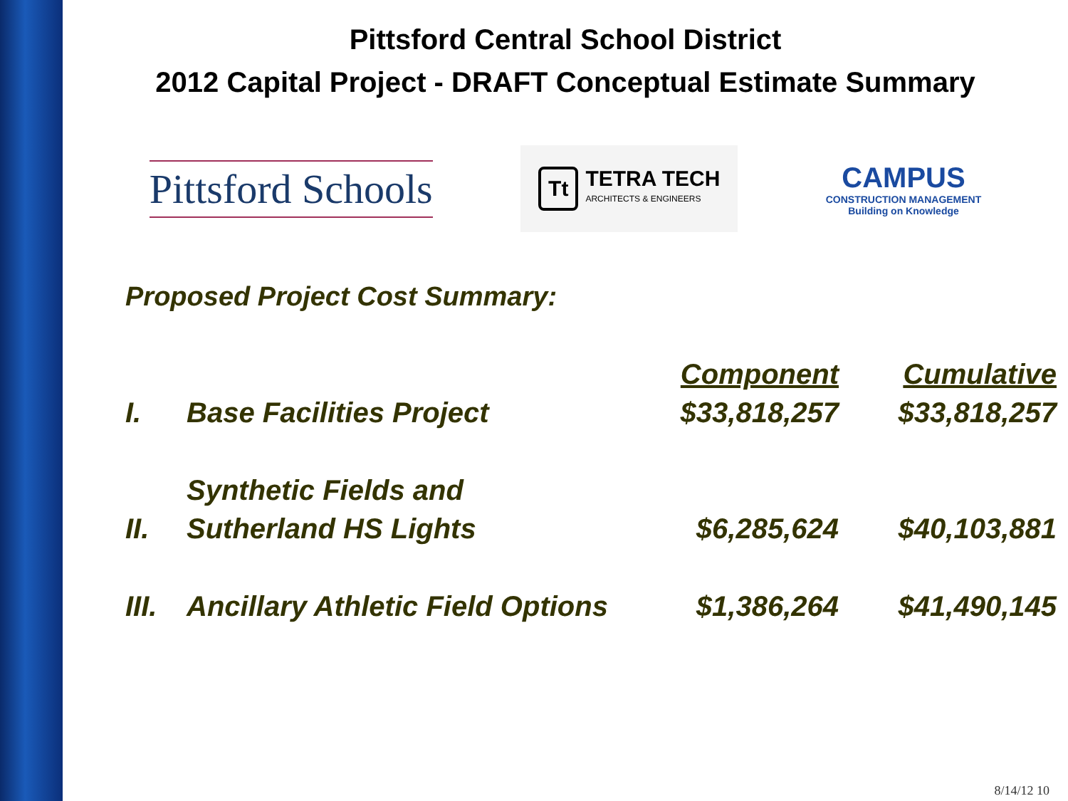Pittsford Central School District
2012 Capital Project - DRAFT Conceptual Estimate Summary
Pittsford Schools
Tt TETRA TECH
ARCHITECTS & ENGINEERS
CAMPUS
CONSTRUCTION MANAGEMENT
Building on Knowledge
Proposed Project Cost Summary:
| | | Component | Cumulative |
| --- | --- | --- | --- |
| I. | Base Facilities Project | $33,818,257 | $33,818,257 |
| II. | Synthetic Fields and Sutherland HS Lights | $6,285,624 | $40,103,881 |
| III. | Ancillary Athletic Field Options | $1,386,264 | $41,490,145 |
8/14/12 10